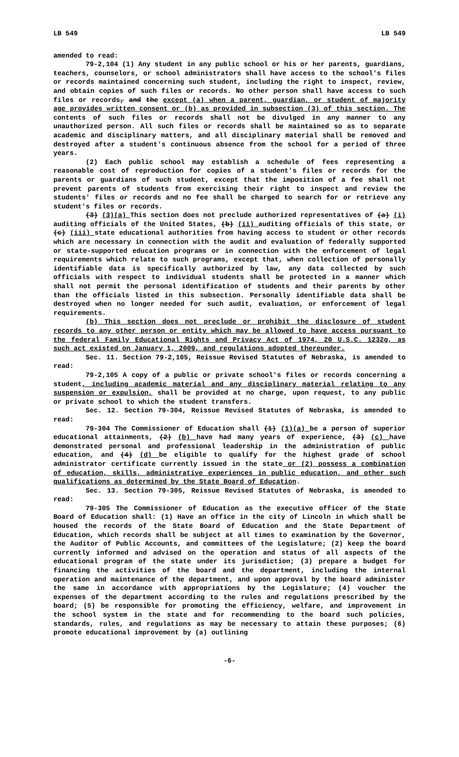LB 549 LB 549
amended to read:
79-2,104 (1) Any student in any public school or his or her parents, guardians, teachers, counselors, or school administrators shall have access to the school's files or records maintained concerning such student, including the right to inspect, review, and obtain copies of such files or records. No other person shall have access to such files or records, and the except (a) when a parent, guardian, or student of majority age provides written consent or (b) as provided in subsection (3) of this section. The contents of such files or records shall not be divulged in any manner to any unauthorized person. All such files or records shall be maintained so as to separate academic and disciplinary matters, and all disciplinary material shall be removed and destroyed after a student's continuous absence from the school for a period of three years.
(2) Each public school may establish a schedule of fees representing a reasonable cost of reproduction for copies of a student's files or records for the parents or guardians of such student, except that the imposition of a fee shall not prevent parents of students from exercising their right to inspect and review the students' files or records and no fee shall be charged to search for or retrieve any student's files or records.
(3) (3)(a) This section does not preclude authorized representatives of (a) (i) auditing officials of the United States, (b) (ii) auditing officials of this state, or (c) (iii) state educational authorities from having access to student or other records which are necessary in connection with the audit and evaluation of federally supported or state-supported education programs or in connection with the enforcement of legal requirements which relate to such programs, except that, when collection of personally identifiable data is specifically authorized by law, any data collected by such officials with respect to individual students shall be protected in a manner which shall not permit the personal identification of students and their parents by other than the officials listed in this subsection. Personally identifiable data shall be destroyed when no longer needed for such audit, evaluation, or enforcement of legal requirements.
(b) This section does not preclude or prohibit the disclosure of student records to any other person or entity which may be allowed to have access pursuant to the federal Family Educational Rights and Privacy Act of 1974, 20 U.S.C. 1232g, as such act existed on January 1, 2009, and regulations adopted thereunder.
Sec. 11. Section 79-2,105, Reissue Revised Statutes of Nebraska, is amended to read:
79-2,105 A copy of a public or private school's files or records concerning a student, including academic material and any disciplinary material relating to any suspension or expulsion, shall be provided at no charge, upon request, to any public or private school to which the student transfers.
Sec. 12. Section 79-304, Reissue Revised Statutes of Nebraska, is amended to read:
79-304 The Commissioner of Education shall (1) (1)(a) be a person of superior educational attainments, (2) (b) have had many years of experience, (3) (c) have demonstrated personal and professional leadership in the administration of public education, and (4) (d) be eligible to qualify for the highest grade of school administrator certificate currently issued in the state or (2) possess a combination of education, skills, administrative experiences in public education, and other such qualifications as determined by the State Board of Education.
Sec. 13. Section 79-305, Reissue Revised Statutes of Nebraska, is amended to read:
79-305 The Commissioner of Education as the executive officer of the State Board of Education shall: (1) Have an office in the city of Lincoln in which shall be housed the records of the State Board of Education and the State Department of Education, which records shall be subject at all times to examination by the Governor, the Auditor of Public Accounts, and committees of the Legislature; (2) keep the board currently informed and advised on the operation and status of all aspects of the educational program of the state under its jurisdiction; (3) prepare a budget for financing the activities of the board and the department, including the internal operation and maintenance of the department, and upon approval by the board administer the same in accordance with appropriations by the Legislature; (4) voucher the expenses of the department according to the rules and regulations prescribed by the board; (5) be responsible for promoting the efficiency, welfare, and improvement in the school system in the state and for recommending to the board such policies, standards, rules, and regulations as may be necessary to attain these purposes; (6) promote educational improvement by (a) outlining
-6-